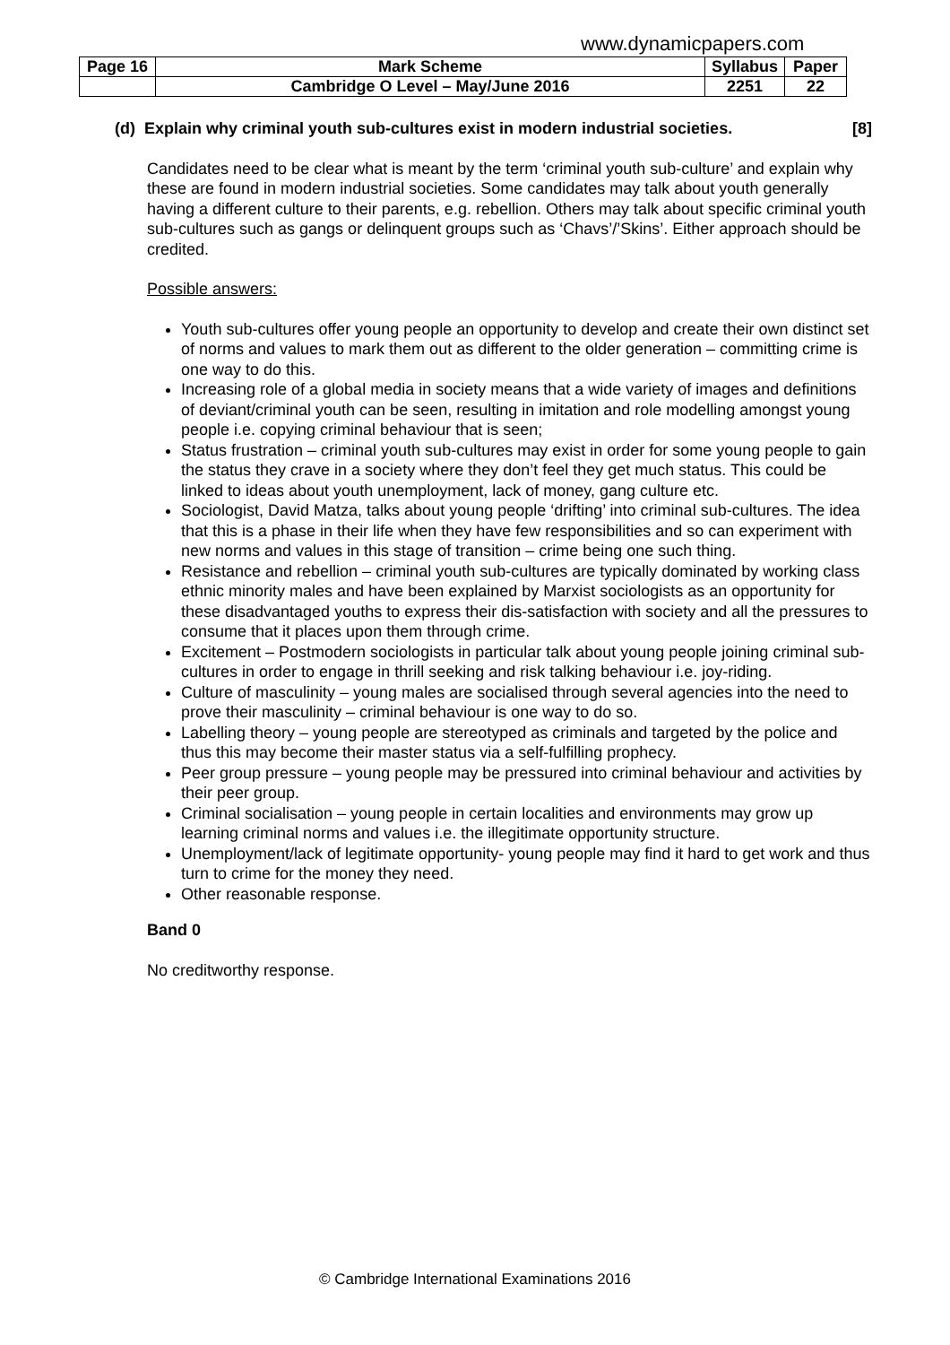www.dynamicpapers.com
| Page 16 | Mark Scheme | Syllabus | Paper |
| | Cambridge O Level – May/June 2016 | 2251 | 22 |
(d) Explain why criminal youth sub-cultures exist in modern industrial societies. [8]
Candidates need to be clear what is meant by the term ‘criminal youth sub-culture’ and explain why these are found in modern industrial societies. Some candidates may talk about youth generally having a different culture to their parents, e.g. rebellion. Others may talk about specific criminal youth sub-cultures such as gangs or delinquent groups such as ‘Chavs’/’Skins’. Either approach should be credited.
Possible answers:
Youth sub-cultures offer young people an opportunity to develop and create their own distinct set of norms and values to mark them out as different to the older generation – committing crime is one way to do this.
Increasing role of a global media in society means that a wide variety of images and definitions of deviant/criminal youth can be seen, resulting in imitation and role modelling amongst young people i.e. copying criminal behaviour that is seen;
Status frustration – criminal youth sub-cultures may exist in order for some young people to gain the status they crave in a society where they don’t feel they get much status. This could be linked to ideas about youth unemployment, lack of money, gang culture etc.
Sociologist, David Matza, talks about young people ‘drifting’ into criminal sub-cultures. The idea that this is a phase in their life when they have few responsibilities and so can experiment with new norms and values in this stage of transition – crime being one such thing.
Resistance and rebellion – criminal youth sub-cultures are typically dominated by working class ethnic minority males and have been explained by Marxist sociologists as an opportunity for these disadvantaged youths to express their dis-satisfaction with society and all the pressures to consume that it places upon them through crime.
Excitement – Postmodern sociologists in particular talk about young people joining criminal sub-cultures in order to engage in thrill seeking and risk talking behaviour i.e. joy-riding.
Culture of masculinity – young males are socialised through several agencies into the need to prove their masculinity – criminal behaviour is one way to do so.
Labelling theory – young people are stereotyped as criminals and targeted by the police and thus this may become their master status via a self-fulfilling prophecy.
Peer group pressure – young people may be pressured into criminal behaviour and activities by their peer group.
Criminal socialisation – young people in certain localities and environments may grow up learning criminal norms and values i.e. the illegitimate opportunity structure.
Unemployment/lack of legitimate opportunity- young people may find it hard to get work and thus turn to crime for the money they need.
Other reasonable response.
Band 0
No creditworthy response.
© Cambridge International Examinations 2016